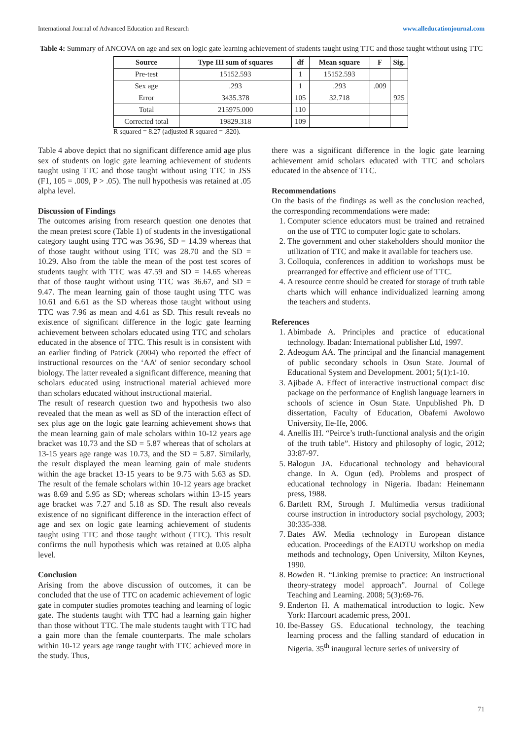International Journal of Advanced Education and Research www.alleducationjournal.com
Table 4: Summary of ANCOVA on age and sex on logic gate learning achievement of students taught using TTC and those taught without using TTC
| Source | Type III sum of squares | df | Mean square | F | Sig. |
| --- | --- | --- | --- | --- | --- |
| Pre-test | 15152.593 | 1 | 15152.593 | | |
| Sex age | .293 | 1 | .293 | .009 | |
| Error | 3435.378 | 105 | 32.718 | | 925 |
| Total | 215975.000 | 110 | | | |
| Corrected total | 19829.318 | 109 | | | |
R squared = 8.27 (adjusted R squared = .820).
Table 4 above depict that no significant difference amid age plus sex of students on logic gate learning achievement of students taught using TTC and those taught without using TTC in JSS (F1, 105 = .009, P > .05). The null hypothesis was retained at .05 alpha level.
Discussion of Findings
The outcomes arising from research question one denotes that the mean pretest score (Table 1) of students in the investigational category taught using TTC was 36.96, SD = 14.39 whereas that of those taught without using TTC was 28.70 and the SD = 10.29. Also from the table the mean of the post test scores of students taught with TTC was 47.59 and SD = 14.65 whereas that of those taught without using TTC was 36.67, and SD = 9.47. The mean learning gain of those taught using TTC was 10.61 and 6.61 as the SD whereas those taught without using TTC was 7.96 as mean and 4.61 as SD. This result reveals no existence of significant difference in the logic gate learning achievement between scholars educated using TTC and scholars educated in the absence of TTC. This result is in consistent with an earlier finding of Patrick (2004) who reported the effect of instructional resources on the ‘AA’ of senior secondary school biology. The latter revealed a significant difference, meaning that scholars educated using instructional material achieved more than scholars educated without instructional material.
The result of research question two and hypothesis two also revealed that the mean as well as SD of the interaction effect of sex plus age on the logic gate learning achievement shows that the mean learning gain of male scholars within 10-12 years age bracket was 10.73 and the SD = 5.87 whereas that of scholars at 13-15 years age range was 10.73, and the SD = 5.87. Similarly, the result displayed the mean learning gain of male students within the age bracket 13-15 years to be 9.75 with 5.63 as SD. The result of the female scholars within 10-12 years age bracket was 8.69 and 5.95 as SD; whereas scholars within 13-15 years age bracket was 7.27 and 5.18 as SD. The result also reveals existence of no significant difference in the interaction effect of age and sex on logic gate learning achievement of students taught using TTC and those taught without (TTC). This result confirms the null hypothesis which was retained at 0.05 alpha level.
Conclusion
Arising from the above discussion of outcomes, it can be concluded that the use of TTC on academic achievement of logic gate in computer studies promotes teaching and learning of logic gate. The students taught with TTC had a learning gain higher than those without TTC. The male students taught with TTC had a gain more than the female counterparts. The male scholars within 10-12 years age range taught with TTC achieved more in the study. Thus,
there was a significant difference in the logic gate learning achievement amid scholars educated with TTC and scholars educated in the absence of TTC.
Recommendations
On the basis of the findings as well as the conclusion reached, the corresponding recommendations were made:
1. Computer science educators must be trained and retrained on the use of TTC to computer logic gate to scholars.
2. The government and other stakeholders should monitor the utilization of TTC and make it available for teachers use.
3. Colloquia, conferences in addition to workshops must be prearranged for effective and efficient use of TTC.
4. A resource centre should be created for storage of truth table charts which will enhance individualized learning among the teachers and students.
References
1. Abimbade A. Principles and practice of educational technology. Ibadan: International publisher Ltd, 1997.
2. Adeogum AA. The principal and the financial management of public secondary schools in Osun State. Journal of Educational System and Development. 2001; 5(1):1-10.
3. Ajibade A. Effect of interactive instructional compact disc package on the performance of English language learners in schools of science in Osun State. Unpublished Ph. D dissertation, Faculty of Education, Obafemi Awolowo University, Ile-Ife, 2006.
4. Anellis IH. “Peirce’s truth-functional analysis and the origin of the truth table”. History and philosophy of logic, 2012; 33:87-97.
5. Balogun JA. Educational technology and behavioural change. In A. Ogun (ed). Problems and prospect of educational technology in Nigeria. Ibadan: Heinemann press, 1988.
6. Bartlett RM, Strough J. Multimedia versus traditional course instruction in introductory social psychology, 2003; 30:335-338.
7. Bates AW. Media technology in European distance education. Proceedings of the EADTU workshop on media methods and technology, Open University, Milton Keynes, 1990.
8. Bowden R. “Linking premise to practice: An instructional theory-strategy model approach”. Journal of College Teaching and Learning. 2008; 5(3):69-76.
9. Enderton H. A mathematical introduction to logic. New York: Harcourt academic press, 2001.
10. Ibe-Bassey GS. Educational technology, the teaching learning process and the falling standard of education in Nigeria. 35<sup>th</sup> inaugural lecture series of university of
71